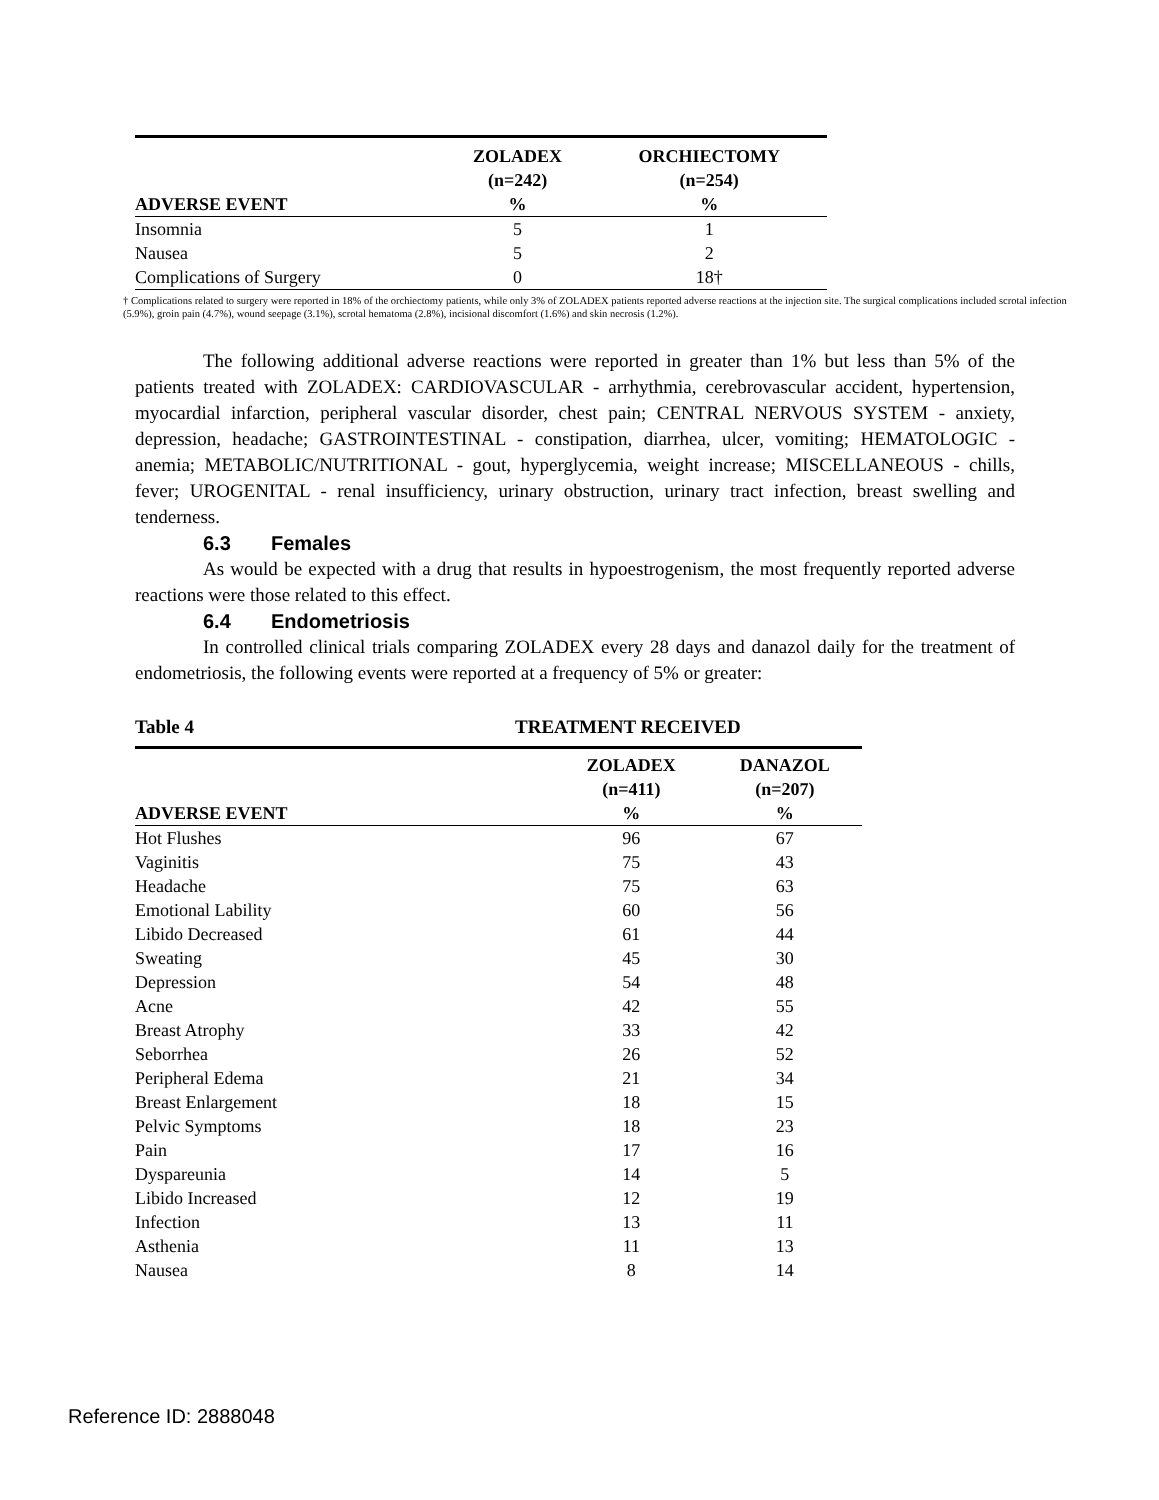| | ZOLADEX (n=242) | ORCHIECTOMY (n=254) |
| --- | --- | --- |
| ADVERSE EVENT | % | % |
| Insomnia | 5 | 1 |
| Nausea | 5 | 2 |
| Complications of Surgery | 0 | 18† |
† Complications related to surgery were reported in 18% of the orchiectomy patients, while only 3% of ZOLADEX patients reported adverse reactions at the injection site. The surgical complications included scrotal infection (5.9%), groin pain (4.7%), wound seepage (3.1%), scrotal hematoma (2.8%), incisional discomfort (1.6%) and skin necrosis (1.2%).
The following additional adverse reactions were reported in greater than 1% but less than 5% of the patients treated with ZOLADEX: CARDIOVASCULAR - arrhythmia, cerebrovascular accident, hypertension, myocardial infarction, peripheral vascular disorder, chest pain; CENTRAL NERVOUS SYSTEM - anxiety, depression, headache; GASTROINTESTINAL - constipation, diarrhea, ulcer, vomiting; HEMATOLOGIC - anemia; METABOLIC/NUTRITIONAL - gout, hyperglycemia, weight increase; MISCELLANEOUS - chills, fever; UROGENITAL - renal insufficiency, urinary obstruction, urinary tract infection, breast swelling and tenderness.
6.3 Females
As would be expected with a drug that results in hypoestrogenism, the most frequently reported adverse reactions were those related to this effect.
6.4 Endometriosis
In controlled clinical trials comparing ZOLADEX every 28 days and danazol daily for the treatment of endometriosis, the following events were reported at a frequency of 5% or greater:
Table 4 TREATMENT RECEIVED
| | ZOLADEX (n=411) | DANAZOL (n=207) |
| --- | --- | --- |
| ADVERSE EVENT | % | % |
| Hot Flushes | 96 | 67 |
| Vaginitis | 75 | 43 |
| Headache | 75 | 63 |
| Emotional Lability | 60 | 56 |
| Libido Decreased | 61 | 44 |
| Sweating | 45 | 30 |
| Depression | 54 | 48 |
| Acne | 42 | 55 |
| Breast Atrophy | 33 | 42 |
| Seborrhea | 26 | 52 |
| Peripheral Edema | 21 | 34 |
| Breast Enlargement | 18 | 15 |
| Pelvic Symptoms | 18 | 23 |
| Pain | 17 | 16 |
| Dyspareunia | 14 | 5 |
| Libido Increased | 12 | 19 |
| Infection | 13 | 11 |
| Asthenia | 11 | 13 |
| Nausea | 8 | 14 |
Reference ID: 2888048